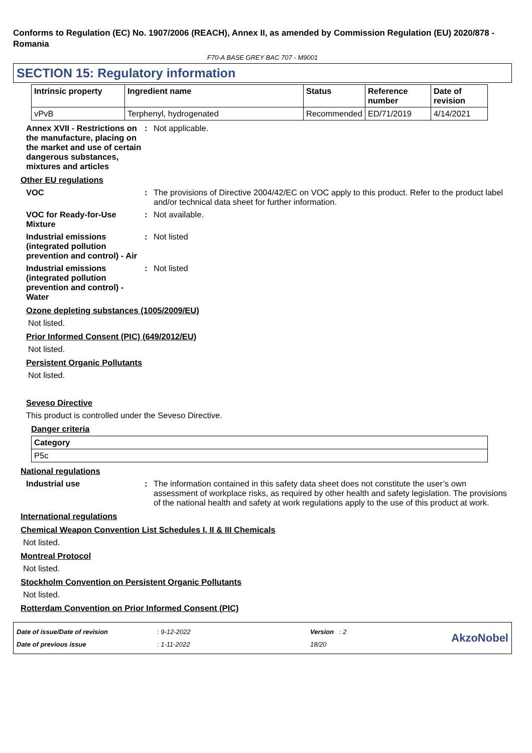Conforms to Regulation (EC) No. 1907/2006 (REACH), Annex II, as amended by Commission Regulation (EU) 2020/878 - Romania
F70-A BASE GREY BAC 707 - M9001
SECTION 15: Regulatory information
| Intrinsic property | Ingredient name | Status | Reference number | Date of revision |
| --- | --- | --- | --- | --- |
| vPvB | Terphenyl, hydrogenated | Recommended | ED/71/2019 | 4/14/2021 |
Annex XVII - Restrictions on the manufacture, placing on the market and use of certain dangerous substances, mixtures and articles
: Not applicable.
Other EU regulations
VOC : The provisions of Directive 2004/42/EC on VOC apply to this product. Refer to the product label and/or technical data sheet for further information.
VOC for Ready-for-Use Mixture
: Not available.
Industrial emissions (integrated pollution prevention and control) - Air
: Not listed
Industrial emissions (integrated pollution prevention and control) - Water
: Not listed
Ozone depleting substances (1005/2009/EU)
Not listed.
Prior Informed Consent (PIC) (649/2012/EU)
Not listed.
Persistent Organic Pollutants
Not listed.
Seveso Directive
This product is controlled under the Seveso Directive.
Danger criteria
| Category |
| --- |
| P5c |
National regulations
Industrial use : The information contained in this safety data sheet does not constitute the user’s own assessment of workplace risks, as required by other health and safety legislation. The provisions of the national health and safety at work regulations apply to the use of this product at work.
International regulations
Chemical Weapon Convention List Schedules I, II & III Chemicals
Not listed.
Montreal Protocol
Not listed.
Stockholm Convention on Persistent Organic Pollutants
Not listed.
Rotterdam Convention on Prior Informed Consent (PIC)
Date of issue/Date of revision
Date of previous issue
: 9-12-2022
: 1-11-2022
Version : 2
18/20
AkzoNobel